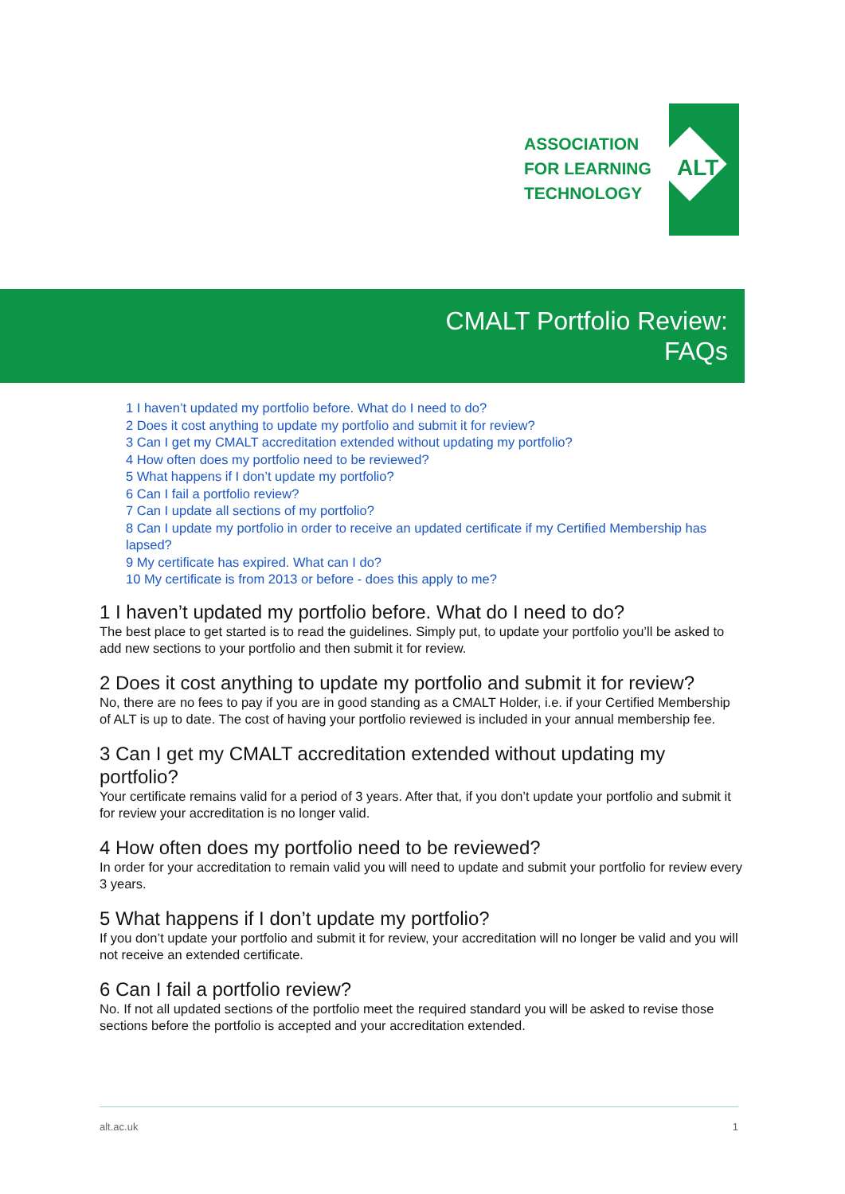ASSOCIATION
FOR LEARNING
TECHNOLOGY
ALT
CMALT Portfolio Review:
FAQs
1 I haven’t updated my portfolio before. What do I need to do?
2 Does it cost anything to update my portfolio and submit it for review?
3 Can I get my CMALT accreditation extended without updating my portfolio?
4 How often does my portfolio need to be reviewed?
5 What happens if I don’t update my portfolio?
6 Can I fail a portfolio review?
7 Can I update all sections of my portfolio?
8 Can I update my portfolio in order to receive an updated certificate if my Certified Membership has lapsed?
9 My certificate has expired. What can I do?
10 My certificate is from 2013 or before - does this apply to me?
1 I haven’t updated my portfolio before. What do I need to do?
The best place to get started is to read the guidelines. Simply put, to update your portfolio you’ll be asked to add new sections to your portfolio and then submit it for review.
2 Does it cost anything to update my portfolio and submit it for review?
No, there are no fees to pay if you are in good standing as a CMALT Holder, i.e. if your Certified Membership of ALT is up to date. The cost of having your portfolio reviewed is included in your annual membership fee.
3 Can I get my CMALT accreditation extended without updating my portfolio?
Your certificate remains valid for a period of 3 years. After that, if you don’t update your portfolio and submit it for review your accreditation is no longer valid.
4 How often does my portfolio need to be reviewed?
In order for your accreditation to remain valid you will need to update and submit your portfolio for review every 3 years.
5 What happens if I don’t update my portfolio?
If you don’t update your portfolio and submit it for review, your accreditation will no longer be valid and you will not receive an extended certificate.
6 Can I fail a portfolio review?
No. If not all updated sections of the portfolio meet the required standard you will be asked to revise those sections before the portfolio is accepted and your accreditation extended.
alt.ac.uk 1